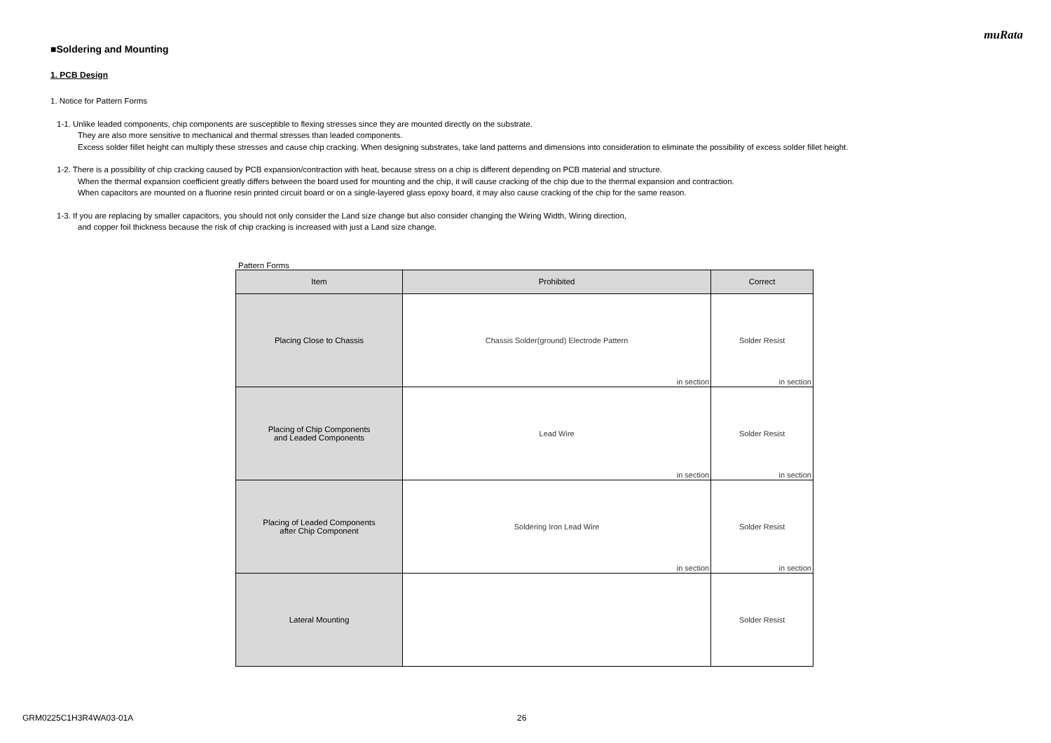muRata
■Soldering and Mounting
1. PCB Design
1. Notice for Pattern Forms
1-1. Unlike leaded components, chip components are susceptible to flexing stresses since they are mounted directly on the substrate.
They are also more sensitive to mechanical and thermal stresses than leaded components.
Excess solder fillet height can multiply these stresses and cause chip cracking. When designing substrates, take land patterns and dimensions into consideration to eliminate the possibility of excess solder fillet height.
1-2. There is a possibility of chip cracking caused by PCB expansion/contraction with heat, because stress on a chip is different depending on PCB material and structure.
When the thermal expansion coefficient greatly differs between the board used for mounting and the chip, it will cause cracking of the chip due to the thermal expansion and contraction.
When capacitors are mounted on a fluorine resin printed circuit board or on a single-layered glass epoxy board, it may also cause cracking of the chip for the same reason.
1-3. If you are replacing by smaller capacitors, you should not only consider the Land size change but also consider changing the Wiring Width, Wiring direction,
and copper foil thickness because the risk of chip cracking is increased with just a Land size change.
Pattern Forms
| Item | Prohibited | Correct |
| --- | --- | --- |
| Placing Close to Chassis | Chassis Solder(ground) Electrode Pattern in section | Solder Resist in section |
| Placing of Chip Components and Leaded Components | Lead Wire in section | Solder Resist in section |
| Placing of Leaded Components after Chip Component | Soldering Iron Lead Wire in section | Solder Resist in section |
| Lateral Mounting | | Solder Resist |
GRM0225C1H3R4WA03-01A 26